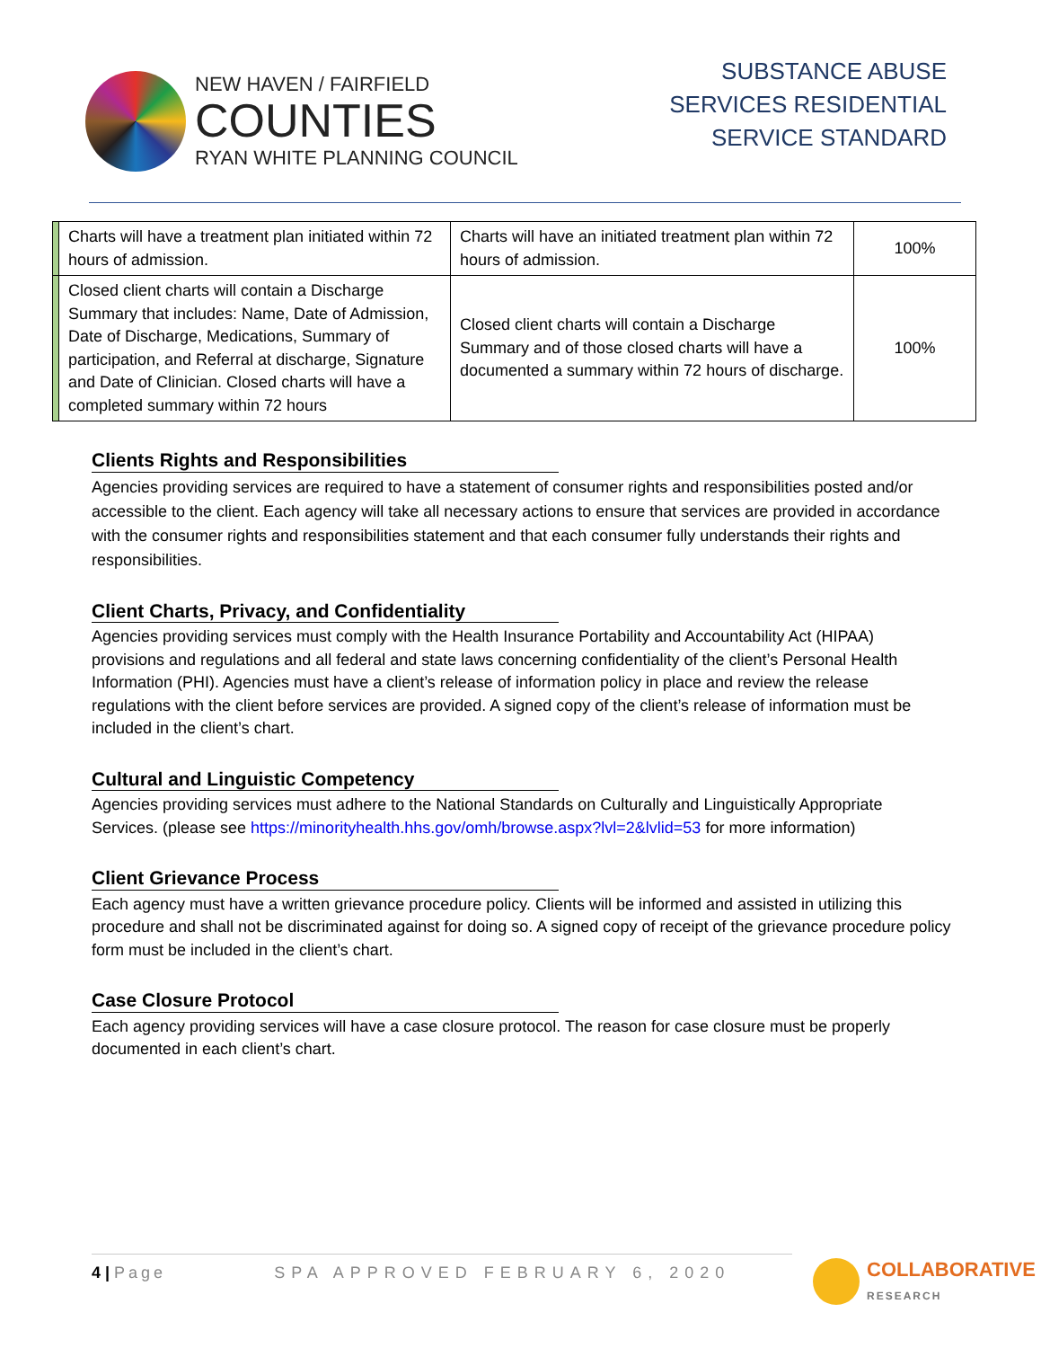NEW HAVEN / FAIRFIELD
COUNTIES
RYAN WHITE PLANNING COUNCIL
SUBSTANCE ABUSE
SERVICES RESIDENTIAL
SERVICE STANDARD
| | Charts will have a treatment plan initiated within 72 hours of admission. | Charts will have an initiated treatment plan within 72 hours of admission. | 100% |
| | Closed client charts will contain a Discharge Summary that includes: Name, Date of Admission, Date of Discharge, Medications, Summary of participation, and Referral at discharge, Signature and Date of Clinician. Closed charts will have a completed summary within 72 hours | Closed client charts will contain a Discharge Summary and of those closed charts will have a documented a summary within 72 hours of discharge. | 100% |
Clients Rights and Responsibilities
Agencies providing services are required to have a statement of consumer rights and responsibilities posted and/or accessible to the client. Each agency will take all necessary actions to ensure that services are provided in accordance with the consumer rights and responsibilities statement and that each consumer fully understands their rights and responsibilities.
Client Charts, Privacy, and Confidentiality
Agencies providing services must comply with the Health Insurance Portability and Accountability Act (HIPAA) provisions and regulations and all federal and state laws concerning confidentiality of the client’s Personal Health Information (PHI). Agencies must have a client’s release of information policy in place and review the release regulations with the client before services are provided. A signed copy of the client’s release of information must be included in the client’s chart.
Cultural and Linguistic Competency
Agencies providing services must adhere to the National Standards on Culturally and Linguistically Appropriate Services. (please see https://minorityhealth.hhs.gov/omh/browse.aspx?lvl=2&lvlid=53 for more information)
Client Grievance Process
Each agency must have a written grievance procedure policy. Clients will be informed and assisted in utilizing this procedure and shall not be discriminated against for doing so. A signed copy of receipt of the grievance procedure policy form must be included in the client’s chart.
Case Closure Protocol
Each agency providing services will have a case closure protocol. The reason for case closure must be properly documented in each client’s chart.
4 | Page SPA APPROVED FEBRUARY 6, 2020
COLLABORATIVE
RESEARCH